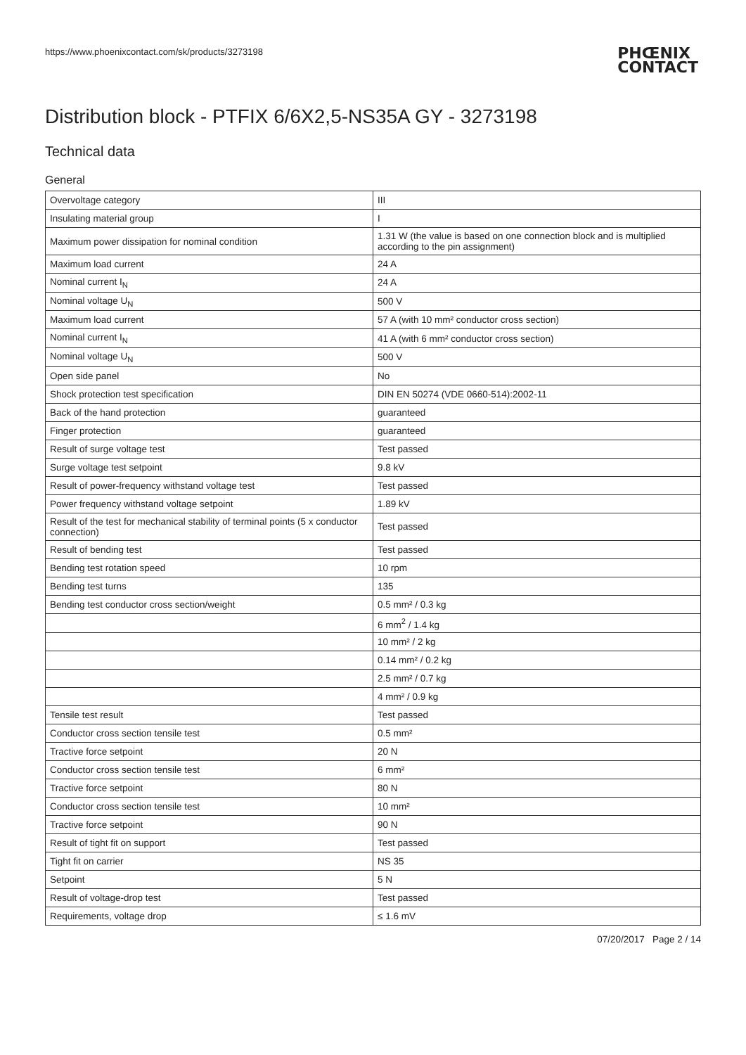https://www.phoenixcontact.com/sk/products/3273198
PHŒNIX
CONTACT
Distribution block - PTFIX 6/6X2,5-NS35A GY - 3273198
Technical data
General
| Overvoltage category | III |
| Insulating material group | I |
| Maximum power dissipation for nominal condition | 1.31 W (the value is based on one connection block and is multiplied according to the pin assignment) |
| Maximum load current | 24 A |
| Nominal current I<sub>N</sub> | 24 A |
| Nominal voltage U<sub>N</sub> | 500 V |
| Maximum load current | 57 A (with 10 mm² conductor cross section) |
| Nominal current I<sub>N</sub> | 41 A (with 6 mm² conductor cross section) |
| Nominal voltage U<sub>N</sub> | 500 V |
| Open side panel | No |
| Shock protection test specification | DIN EN 50274 (VDE 0660-514):2002-11 |
| Back of the hand protection | guaranteed |
| Finger protection | guaranteed |
| Result of surge voltage test | Test passed |
| Surge voltage test setpoint | 9.8 kV |
| Result of power-frequency withstand voltage test | Test passed |
| Power frequency withstand voltage setpoint | 1.89 kV |
| Result of the test for mechanical stability of terminal points (5 x conductor connection) | Test passed |
| Result of bending test | Test passed |
| Bending test rotation speed | 10 rpm |
| Bending test turns | 135 |
| Bending test conductor cross section/weight | 0.5 mm² / 0.3 kg |
| | 6 mm<sup>2</sup> / 1.4 kg |
| | 10 mm² / 2 kg |
| | 0.14 mm² / 0.2 kg |
| | 2.5 mm² / 0.7 kg |
| | 4 mm² / 0.9 kg |
| Tensile test result | Test passed |
| Conductor cross section tensile test | 0.5 mm² |
| Tractive force setpoint | 20 N |
| Conductor cross section tensile test | 6 mm² |
| Tractive force setpoint | 80 N |
| Conductor cross section tensile test | 10 mm² |
| Tractive force setpoint | 90 N |
| Result of tight fit on support | Test passed |
| Tight fit on carrier | NS 35 |
| Setpoint | 5 N |
| Result of voltage-drop test | Test passed |
| Requirements, voltage drop | ≤ 1.6 mV |
07/20/2017 Page 2 / 14